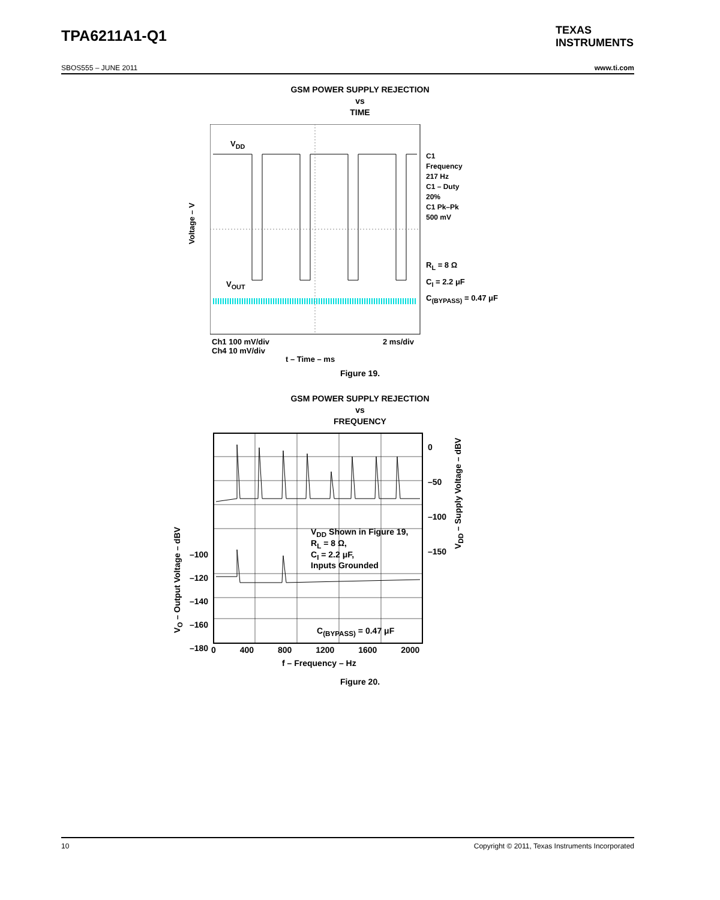TPA6211A1-Q1
TEXAS
INSTRUMENTS
SBOS555 – JUNE 2011 www.ti.com
GSM POWER SUPPLY REJECTION
vs
TIME
V<sub>DD</sub>
V<sub>OUT</sub>
Voltage – V
C1
Frequency
217 Hz
C1 – Duty
20%
C1 Pk–Pk
500 mV
R<sub>L</sub> = 8 Ω
C<sub>I</sub> = 2.2 μF
C<sub>(BYPASS)</sub> = 0.47 μF
Ch1 100 mV/div
Ch4 10 mV/div
2 ms/div
t – Time – ms
Figure 19.
GSM POWER SUPPLY REJECTION
vs
FREQUENCY
V<sub>DD</sub> Shown in Figure 19,
R<sub>L</sub> = 8 Ω,
C<sub>I</sub> = 2.2 μF,
Inputs Grounded
C<sub>(BYPASS)</sub> = 0.47 μF
0
–50
–100
–150
–100
–120
–140
–160
–180
0 400 800 1200 1600 2000
f – Frequency – Hz
V<sub>O</sub> – Output Voltage – dBV
V<sub>DD</sub> – Supply Voltage – dBV
Figure 20.
10 Copyright © 2011, Texas Instruments Incorporated